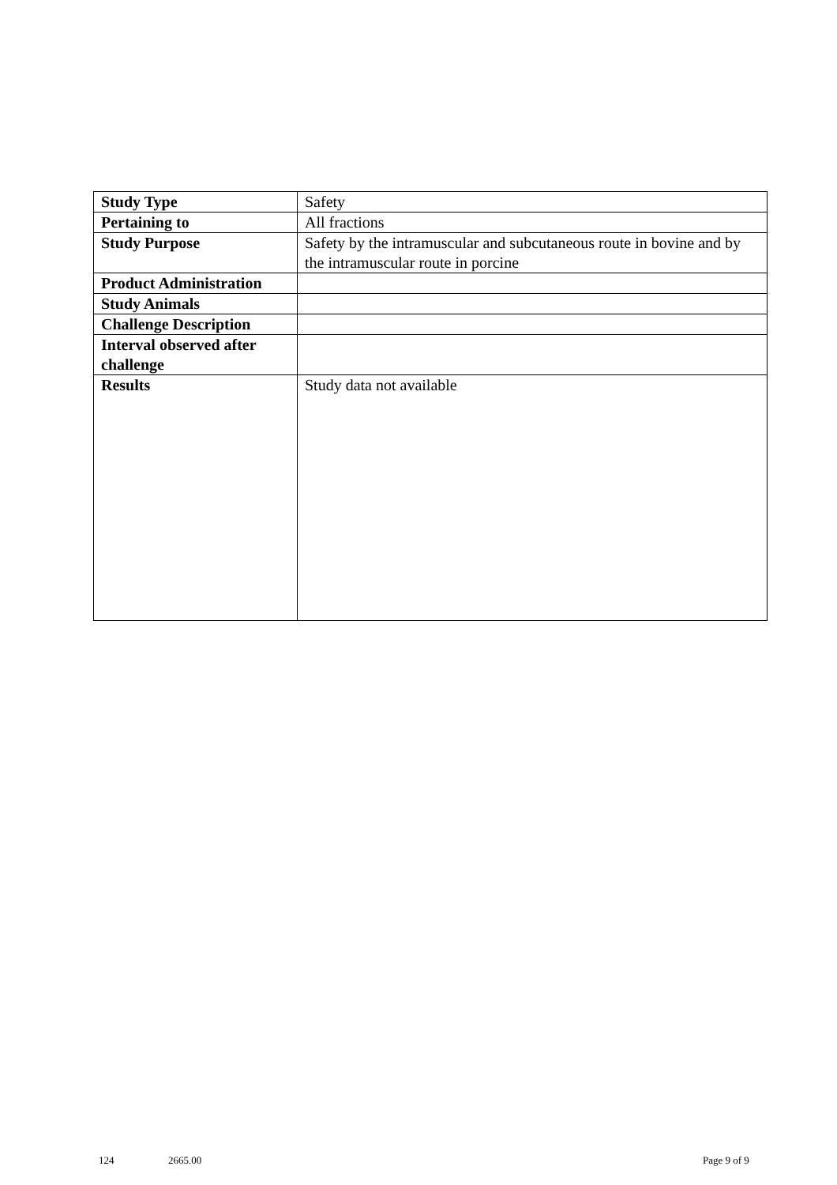| Study Type | Safety |
| Pertaining to | All fractions |
| Study Purpose | Safety by the intramuscular and subcutaneous route in bovine and by the intramuscular route in porcine |
| Product Administration | |
| Study Animals | |
| Challenge Description | |
| Interval observed after challenge | |
| Results | Study data not available |
124 2665.00 Page 9 of 9